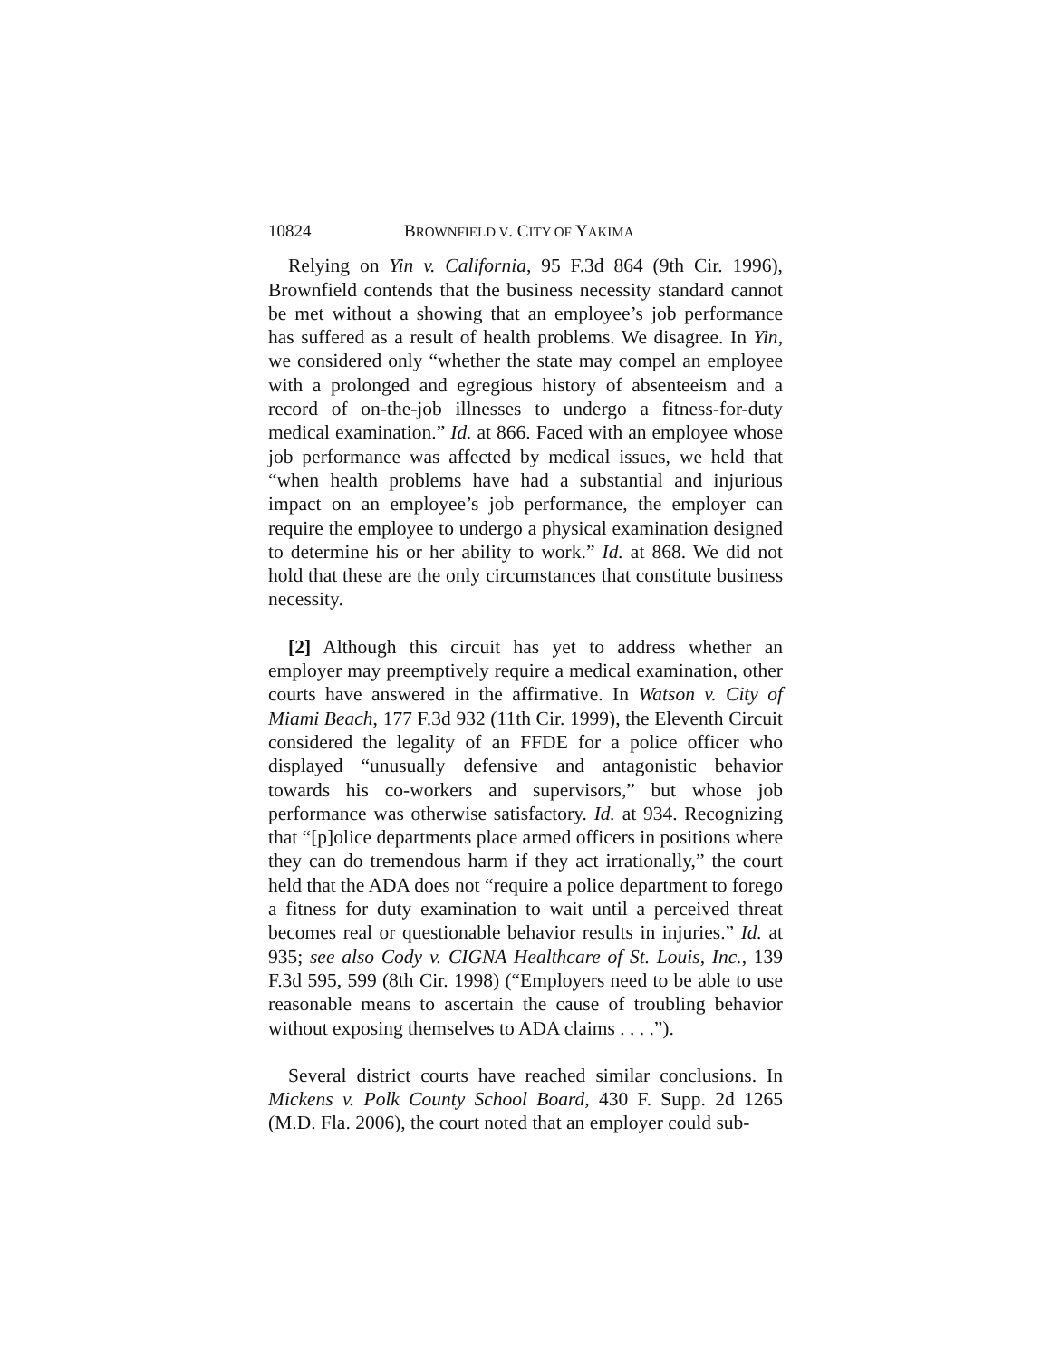10824 BROWNFIELD V. CITY OF YAKIMA
Relying on Yin v. California, 95 F.3d 864 (9th Cir. 1996), Brownfield contends that the business necessity standard cannot be met without a showing that an employee’s job performance has suffered as a result of health problems. We disagree. In Yin, we considered only “whether the state may compel an employee with a prolonged and egregious history of absenteeism and a record of on-the-job illnesses to undergo a fitness-for-duty medical examination.” Id. at 866. Faced with an employee whose job performance was affected by medical issues, we held that “when health problems have had a substantial and injurious impact on an employee’s job performance, the employer can require the employee to undergo a physical examination designed to determine his or her ability to work.” Id. at 868. We did not hold that these are the only circumstances that constitute business necessity.
[2] Although this circuit has yet to address whether an employer may preemptively require a medical examination, other courts have answered in the affirmative. In Watson v. City of Miami Beach, 177 F.3d 932 (11th Cir. 1999), the Eleventh Circuit considered the legality of an FFDE for a police officer who displayed “unusually defensive and antagonistic behavior towards his co-workers and supervisors,” but whose job performance was otherwise satisfactory. Id. at 934. Recognizing that “[p]olice departments place armed officers in positions where they can do tremendous harm if they act irrationally,” the court held that the ADA does not “require a police department to forego a fitness for duty examination to wait until a perceived threat becomes real or questionable behavior results in injuries.” Id. at 935; see also Cody v. CIGNA Healthcare of St. Louis, Inc., 139 F.3d 595, 599 (8th Cir. 1998) (“Employers need to be able to use reasonable means to ascertain the cause of troubling behavior without exposing themselves to ADA claims . . . .”).
Several district courts have reached similar conclusions. In Mickens v. Polk County School Board, 430 F. Supp. 2d 1265 (M.D. Fla. 2006), the court noted that an employer could sub-